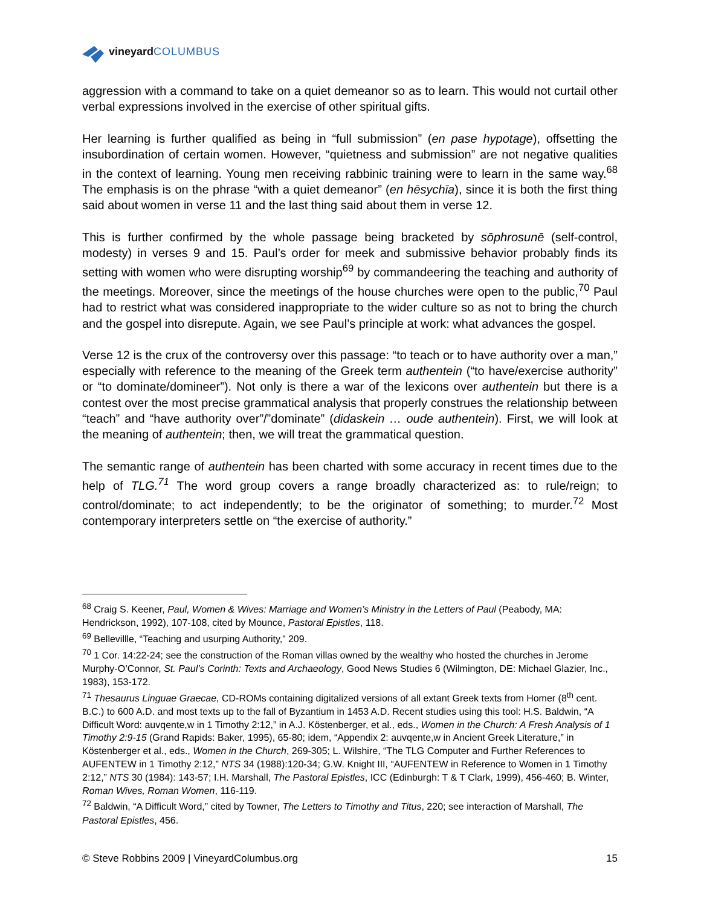vineyard COLUMBUS
aggression with a command to take on a quiet demeanor so as to learn. This would not curtail other verbal expressions involved in the exercise of other spiritual gifts.
Her learning is further qualified as being in “full submission” (en pase hypotage), offsetting the insubordination of certain women. However, “quietness and submission” are not negative qualities in the context of learning. Young men receiving rabbinic training were to learn in the same way.<sup>68</sup> The emphasis is on the phrase “with a quiet demeanor” (en hēsychīa), since it is both the first thing said about women in verse 11 and the last thing said about them in verse 12.
This is further confirmed by the whole passage being bracketed by sōphrosunē (self-control, modesty) in verses 9 and 15. Paul’s order for meek and submissive behavior probably finds its setting with women who were disrupting worship<sup>69</sup> by commandeering the teaching and authority of the meetings. Moreover, since the meetings of the house churches were open to the public,<sup>70</sup> Paul had to restrict what was considered inappropriate to the wider culture so as not to bring the church and the gospel into disrepute. Again, we see Paul’s principle at work: what advances the gospel.
Verse 12 is the crux of the controversy over this passage: “to teach or to have authority over a man,” especially with reference to the meaning of the Greek term authentein (“to have/exercise authority” or “to dominate/domineer”). Not only is there a war of the lexicons over authentein but there is a contest over the most precise grammatical analysis that properly construes the relationship between “teach” and “have authority over”/”dominate” (didaskein … oude authentein). First, we will look at the meaning of authentein; then, we will treat the grammatical question.
The semantic range of authentein has been charted with some accuracy in recent times due to the help of TLG.<sup>71</sup> The word group covers a range broadly characterized as: to rule/reign; to control/dominate; to act independently; to be the originator of something; to murder.<sup>72</sup> Most contemporary interpreters settle on “the exercise of authority.”
<sup>68</sup> Craig S. Keener, Paul, Women & Wives: Marriage and Women’s Ministry in the Letters of Paul (Peabody, MA: Hendrickson, 1992), 107-108, cited by Mounce, Pastoral Epistles, 118.
<sup>69</sup> Bellevillle, “Teaching and usurping Authority,” 209.
<sup>70</sup> 1 Cor. 14:22-24; see the construction of the Roman villas owned by the wealthy who hosted the churches in Jerome Murphy-O’Connor, St. Paul’s Corinth: Texts and Archaeology, Good News Studies 6 (Wilmington, DE: Michael Glazier, Inc., 1983), 153-172.
<sup>71</sup> Thesaurus Linguae Graecae, CD-ROMs containing digitalized versions of all extant Greek texts from Homer (8<sup>th</sup> cent. B.C.) to 600 A.D. and most texts up to the fall of Byzantium in 1453 A.D. Recent studies using this tool: H.S. Baldwin, “A Difficult Word: auvqente,w in 1 Timothy 2:12,” in A.J. Köstenberger, et al., eds., Women in the Church: A Fresh Analysis of 1 Timothy 2:9-15 (Grand Rapids: Baker, 1995), 65-80; idem, “Appendix 2: auvqente,w in Ancient Greek Literature,” in Köstenberger et al., eds., Women in the Church, 269-305; L. Wilshire, “The TLG Computer and Further References to AUFENTEW in 1 Timothy 2:12,” NTS 34 (1988):120-34; G.W. Knight III, “AUFENTEW in Reference to Women in 1 Timothy 2:12,” NTS 30 (1984): 143-57; I.H. Marshall, The Pastoral Epistles, ICC (Edinburgh: T & T Clark, 1999), 456-460; B. Winter, Roman Wives, Roman Women, 116-119.
<sup>72</sup> Baldwin, “A Difficult Word,” cited by Towner, The Letters to Timothy and Titus, 220; see interaction of Marshall, The Pastoral Epistles, 456.
© Steve Robbins 2009 | VineyardColumbus.org 15